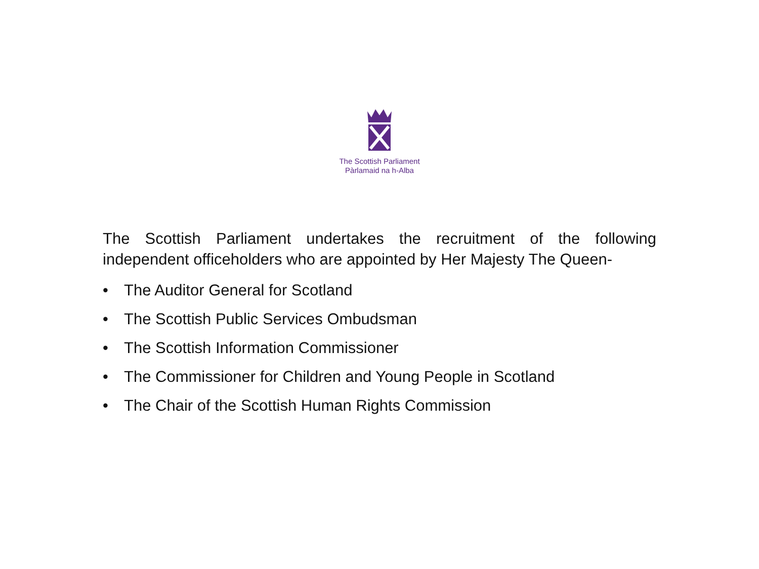The Scottish Parliament
Pàrlamaid na h-Alba
The Scottish Parliament undertakes the recruitment of the following independent officeholders who are appointed by Her Majesty The Queen-
• The Auditor General for Scotland
• The Scottish Public Services Ombudsman
• The Scottish Information Commissioner
• The Commissioner for Children and Young People in Scotland
• The Chair of the Scottish Human Rights Commission